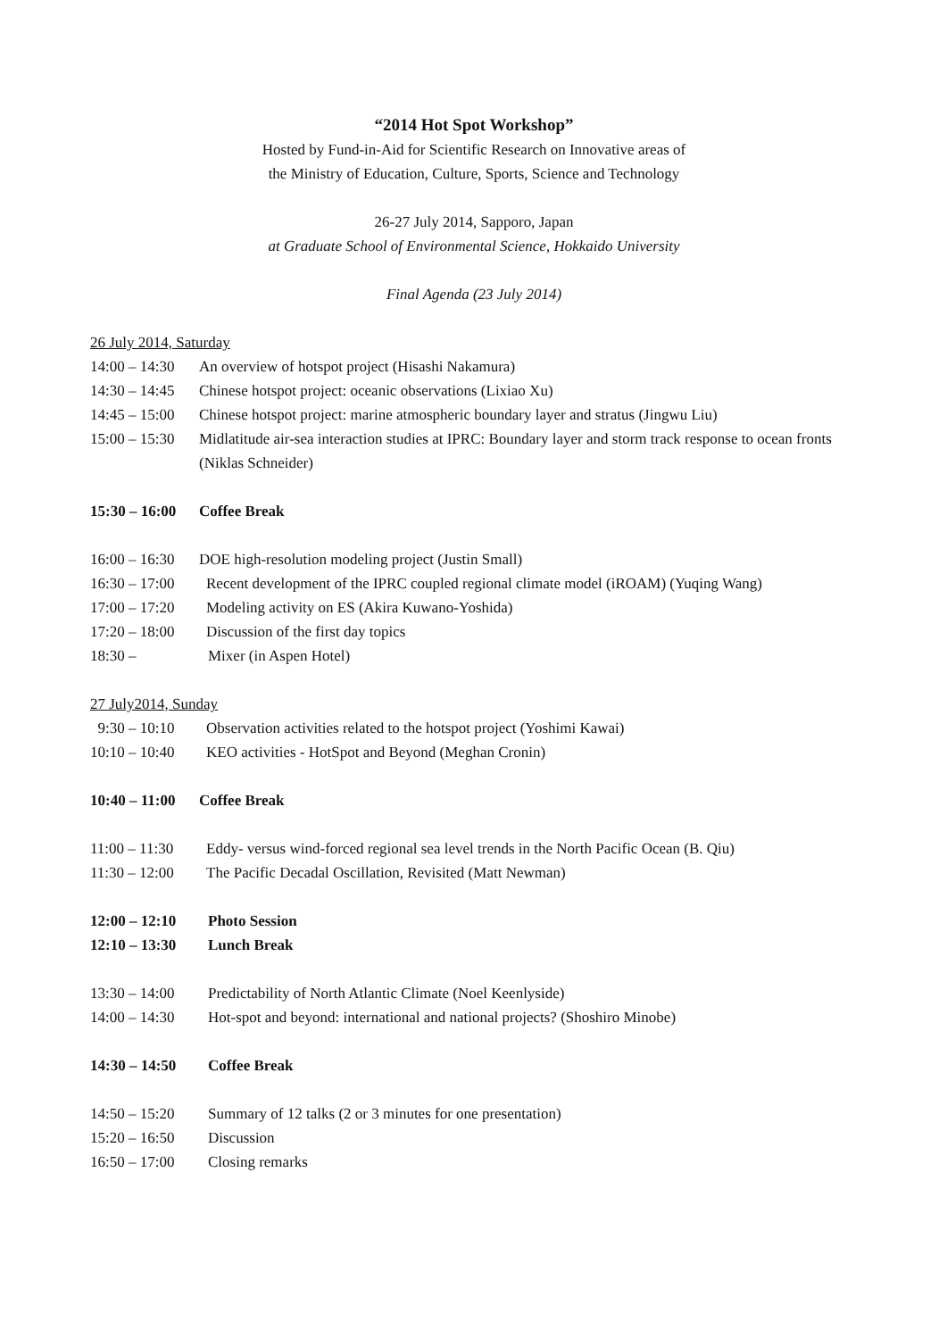“2014 Hot Spot Workshop”
Hosted by Fund-in-Aid for Scientific Research on Innovative areas of
the Ministry of Education, Culture, Sports, Science and Technology
26-27 July 2014, Sapporo, Japan
at Graduate School of Environmental Science, Hokkaido University
Final Agenda (23 July 2014)
26 July 2014, Saturday
14:00 – 14:30 An overview of hotspot project (Hisashi Nakamura)
14:30 – 14:45 Chinese hotspot project: oceanic observations (Lixiao Xu)
14:45 – 15:00 Chinese hotspot project: marine atmospheric boundary layer and stratus (Jingwu Liu)
15:00 – 15:30 Midlatitude air-sea interaction studies at IPRC: Boundary layer and storm track response to ocean fronts (Niklas Schneider)
15:30 – 16:00 Coffee Break
16:00 – 16:30 DOE high-resolution modeling project (Justin Small)
16:30 – 17:00 Recent development of the IPRC coupled regional climate model (iROAM) (Yuqing Wang)
17:00 – 17:20 Modeling activity on ES (Akira Kuwano-Yoshida)
17:20 – 18:00 Discussion of the first day topics
18:30 – Mixer (in Aspen Hotel)
27 July2014, Sunday
9:30 – 10:10 Observation activities related to the hotspot project (Yoshimi Kawai)
10:10 – 10:40 KEO activities - HotSpot and Beyond (Meghan Cronin)
10:40 – 11:00 Coffee Break
11:00 – 11:30 Eddy- versus wind-forced regional sea level trends in the North Pacific Ocean (B. Qiu)
11:30 – 12:00 The Pacific Decadal Oscillation, Revisited (Matt Newman)
12:00 – 12:10 Photo Session
12:10 – 13:30 Lunch Break
13:30 – 14:00 Predictability of North Atlantic Climate (Noel Keenlyside)
14:00 – 14:30 Hot-spot and beyond: international and national projects? (Shoshiro Minobe)
14:30 – 14:50 Coffee Break
14:50 – 15:20 Summary of 12 talks (2 or 3 minutes for one presentation)
15:20 – 16:50 Discussion
16:50 – 17:00 Closing remarks